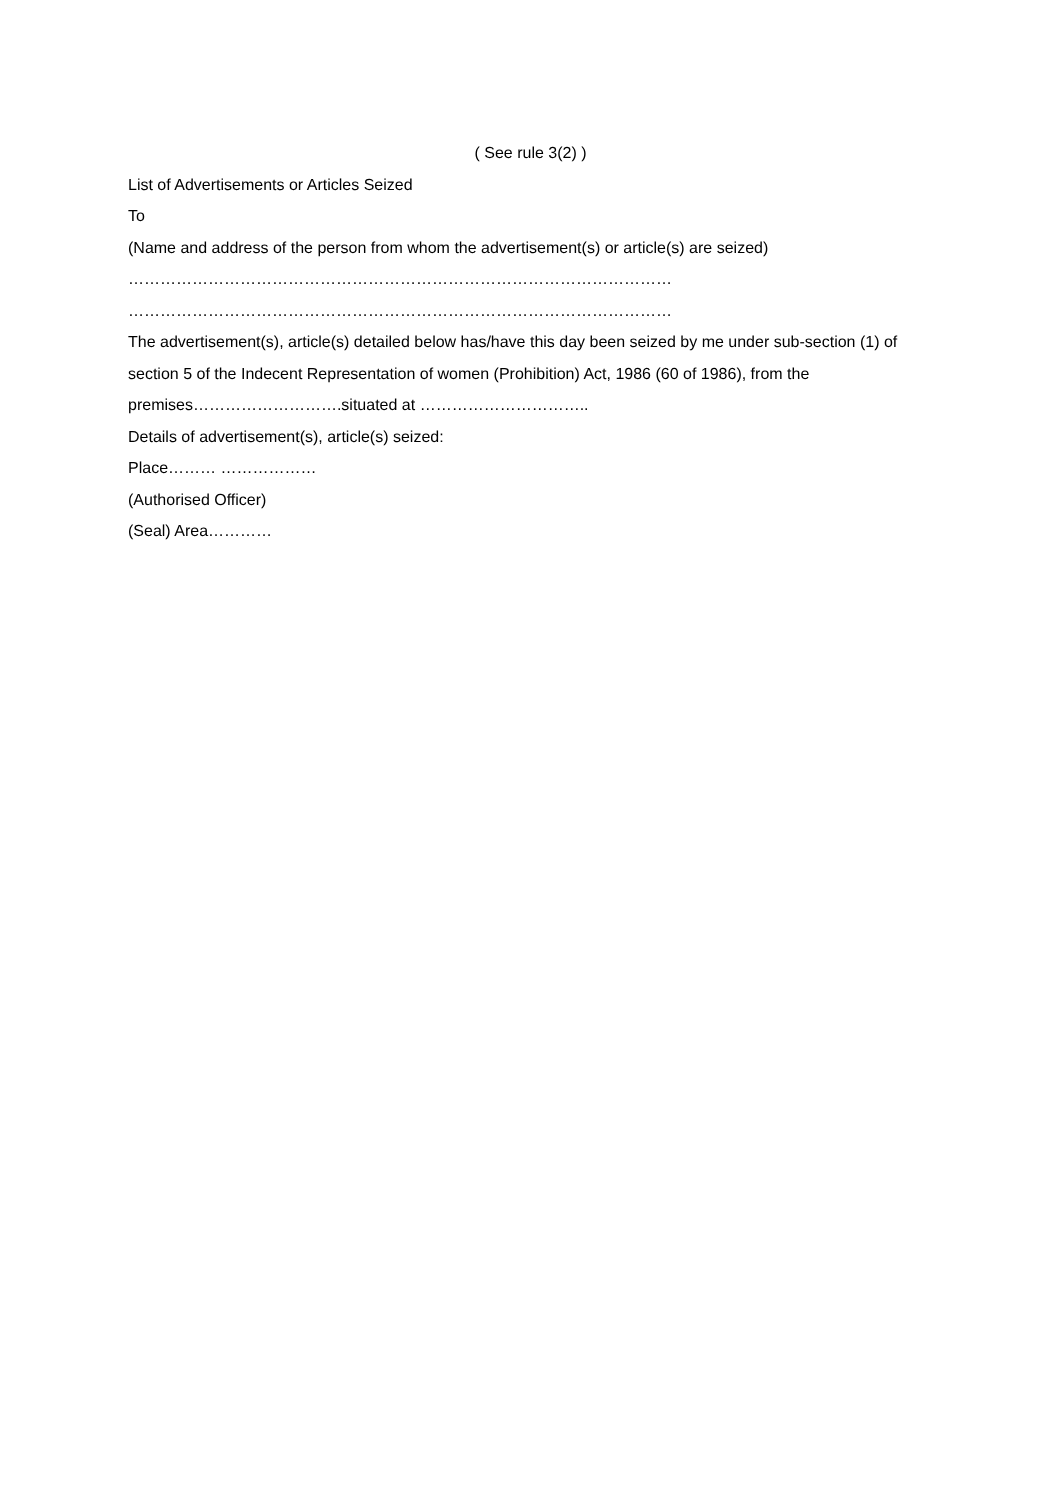( See rule 3(2) )
List of Advertisements or Articles Seized
To
(Name and address of the person from whom the advertisement(s) or article(s) are seized)
…………………………………………………………………………………………
…………………………………………………………………………………………
The advertisement(s), article(s) detailed below has/have this day been seized by me under sub-section (1) of section 5 of the Indecent Representation of women (Prohibition) Act, 1986 (60 of 1986), from the premises……………………….situated at …………………………..
Details of advertisement(s), article(s) seized:
Place……… ………………
(Authorised Officer)
(Seal) Area…………